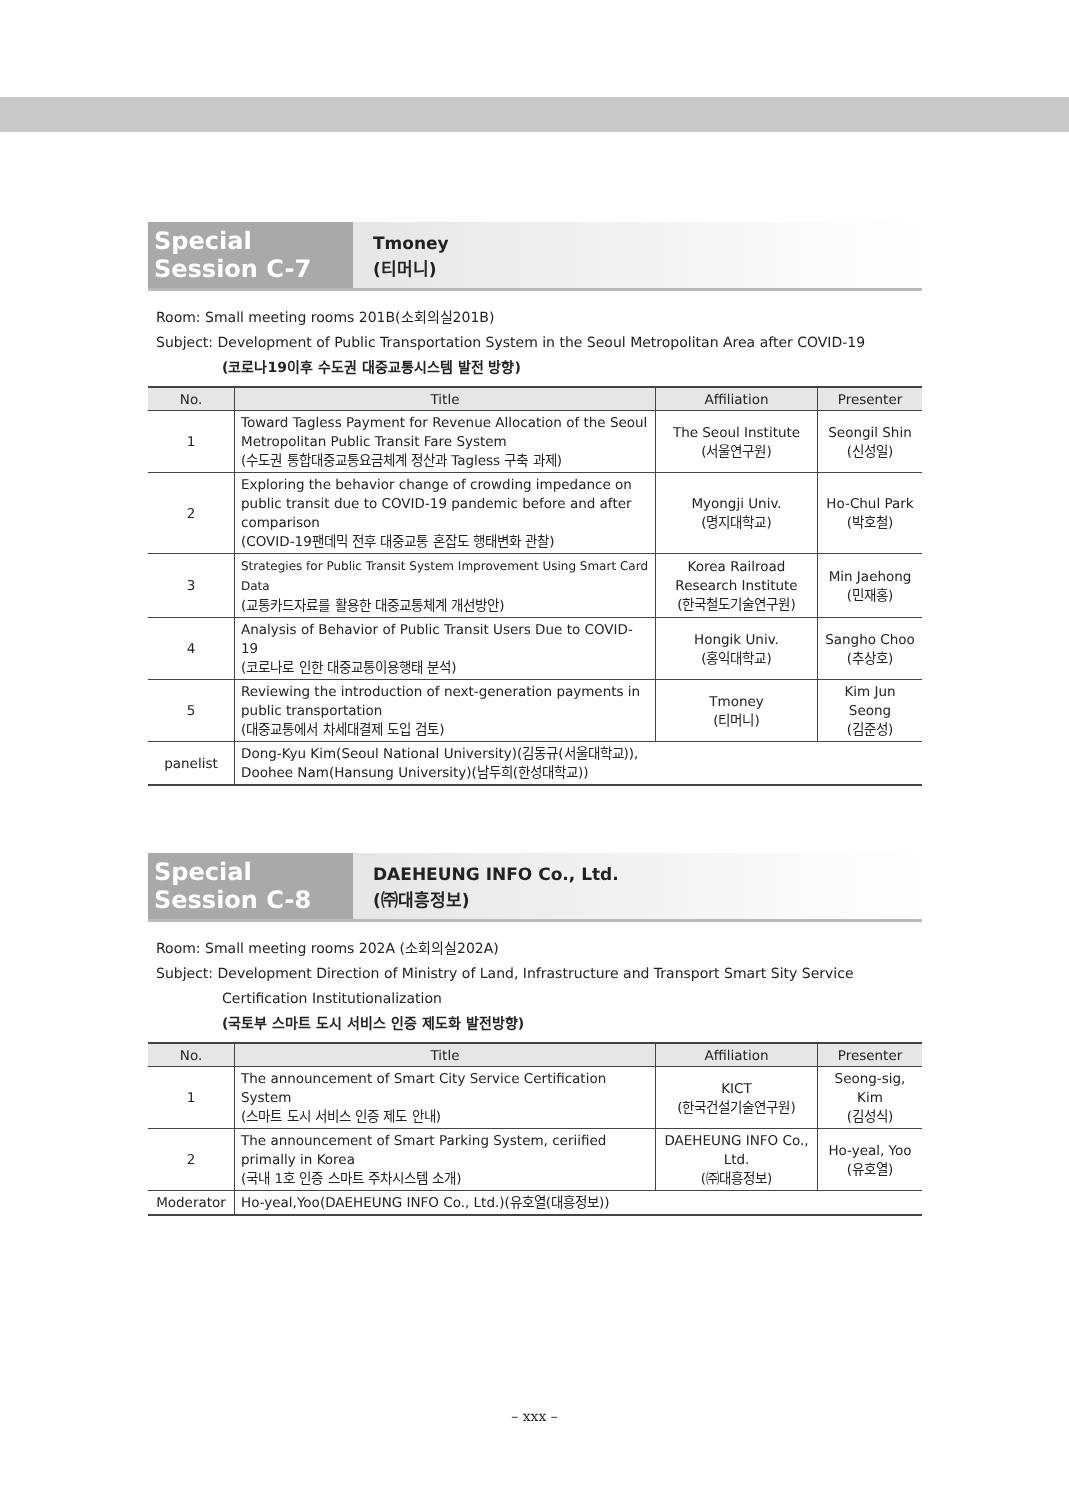Special Session C-7
Tmoney
(티머니)
Room: Small meeting rooms 201B(소회의실201B)
Subject: Development of Public Transportation System in the Seoul Metropolitan Area after COVID-19
(코로나19이후 수도권 대중교통시스템 발전 방향)
| No. | Title | Affiliation | Presenter |
| --- | --- | --- | --- |
| 1 | Toward Tagless Payment for Revenue Allocation of the Seoul Metropolitan Public Transit Fare System (수도권 통합대중교통요금체계 정산과 Tagless 구축 과제) | The Seoul Institute (서울연구원) | Seongil Shin (신성일) |
| 2 | Exploring the behavior change of crowding impedance on public transit due to COVID-19 pandemic before and after comparison (COVID-19팬데믹 전후 대중교통 혼잡도 행태변화 관찰) | Myongji Univ. (명지대학교) | Ho-Chul Park (박호철) |
| 3 | Strategies for Public Transit System Improvement Using Smart Card Data (교통카드자료를 활용한 대중교통체계 개선방안) | Korea Railroad Research Institute (한국철도기술연구원) | Min Jaehong (민재홍) |
| 4 | Analysis of Behavior of Public Transit Users Due to COVID-19 (코로나로 인한 대중교통이용행태 분석) | Hongik Univ. (홍익대학교) | Sangho Choo (추상호) |
| 5 | Reviewing the introduction of next-generation payments in public transportation (대중교통에서 차세대결제 도입 검토) | Tmoney (티머니) | Kim Jun Seong (김준성) |
| panelist | Dong-Kyu Kim(Seoul National University)(김동규(서울대학교)), Doohee Nam(Hansung University)(남두희(한성대학교)) | | |
Special Session C-8
DAEHEUNG INFO Co., Ltd.
(㈜대흥정보)
Room: Small meeting rooms 202A (소회의실202A)
Subject: Development Direction of Ministry of Land, Infrastructure and Transport Smart Sity Service
Certification Institutionalization
(국토부 스마트 도시 서비스 인증 제도화 발전방향)
| No. | Title | Affiliation | Presenter |
| --- | --- | --- | --- |
| 1 | The announcement of Smart City Service Certification System (스마트 도시 서비스 인증 제도 안내) | KICT (한국건설기술연구원) | Seong-sig, Kim (김성식) |
| 2 | The announcement of Smart Parking System, ceriified primally in Korea (국내 1호 인증 스마트 주차시스템 소개) | DAEHEUNG INFO Co., Ltd. (㈜대흥정보) | Ho-yeal, Yoo (유호열) |
| Moderator | Ho-yeal,Yoo(DAEHEUNG INFO Co., Ltd.)(유호열(대흥정보)) | | |
– xxx –